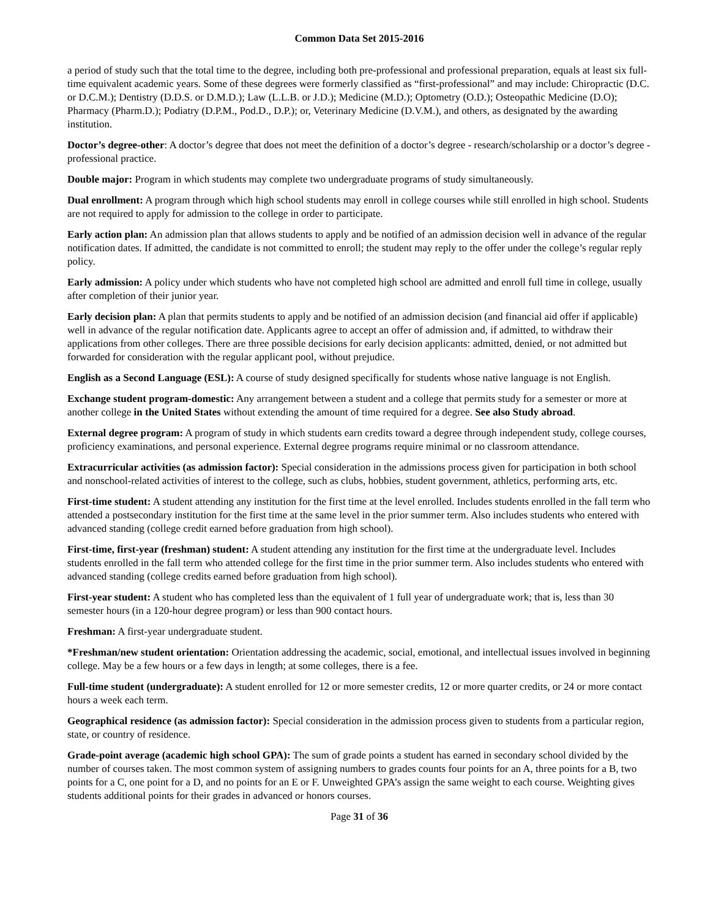Common Data Set 2015-2016
a period of study such that the total time to the degree, including both pre-professional and professional preparation, equals at least six full-time equivalent academic years. Some of these degrees were formerly classified as “first-professional” and may include: Chiropractic (D.C. or D.C.M.); Dentistry (D.D.S. or D.M.D.); Law (L.L.B. or J.D.); Medicine (M.D.); Optometry (O.D.); Osteopathic Medicine (D.O); Pharmacy (Pharm.D.); Podiatry (D.P.M., Pod.D., D.P.); or, Veterinary Medicine (D.V.M.), and others, as designated by the awarding institution.
Doctor’s degree-other: A doctor’s degree that does not meet the definition of a doctor’s degree - research/scholarship or a doctor’s degree - professional practice.
Double major: Program in which students may complete two undergraduate programs of study simultaneously.
Dual enrollment: A program through which high school students may enroll in college courses while still enrolled in high school. Students are not required to apply for admission to the college in order to participate.
Early action plan: An admission plan that allows students to apply and be notified of an admission decision well in advance of the regular notification dates. If admitted, the candidate is not committed to enroll; the student may reply to the offer under the college’s regular reply policy.
Early admission: A policy under which students who have not completed high school are admitted and enroll full time in college, usually after completion of their junior year.
Early decision plan: A plan that permits students to apply and be notified of an admission decision (and financial aid offer if applicable) well in advance of the regular notification date. Applicants agree to accept an offer of admission and, if admitted, to withdraw their applications from other colleges. There are three possible decisions for early decision applicants: admitted, denied, or not admitted but forwarded for consideration with the regular applicant pool, without prejudice.
English as a Second Language (ESL): A course of study designed specifically for students whose native language is not English.
Exchange student program-domestic: Any arrangement between a student and a college that permits study for a semester or more at another college in the United States without extending the amount of time required for a degree. See also Study abroad.
External degree program: A program of study in which students earn credits toward a degree through independent study, college courses, proficiency examinations, and personal experience. External degree programs require minimal or no classroom attendance.
Extracurricular activities (as admission factor): Special consideration in the admissions process given for participation in both school and nonschool-related activities of interest to the college, such as clubs, hobbies, student government, athletics, performing arts, etc.
First-time student: A student attending any institution for the first time at the level enrolled. Includes students enrolled in the fall term who attended a postsecondary institution for the first time at the same level in the prior summer term. Also includes students who entered with advanced standing (college credit earned before graduation from high school).
First-time, first-year (freshman) student: A student attending any institution for the first time at the undergraduate level. Includes students enrolled in the fall term who attended college for the first time in the prior summer term. Also includes students who entered with advanced standing (college credits earned before graduation from high school).
First-year student: A student who has completed less than the equivalent of 1 full year of undergraduate work; that is, less than 30 semester hours (in a 120-hour degree program) or less than 900 contact hours.
Freshman: A first-year undergraduate student.
*Freshman/new student orientation: Orientation addressing the academic, social, emotional, and intellectual issues involved in beginning college. May be a few hours or a few days in length; at some colleges, there is a fee.
Full-time student (undergraduate): A student enrolled for 12 or more semester credits, 12 or more quarter credits, or 24 or more contact hours a week each term.
Geographical residence (as admission factor): Special consideration in the admission process given to students from a particular region, state, or country of residence.
Grade-point average (academic high school GPA): The sum of grade points a student has earned in secondary school divided by the number of courses taken. The most common system of assigning numbers to grades counts four points for an A, three points for a B, two points for a C, one point for a D, and no points for an E or F. Unweighted GPA’s assign the same weight to each course. Weighting gives students additional points for their grades in advanced or honors courses.
Page 31 of 36